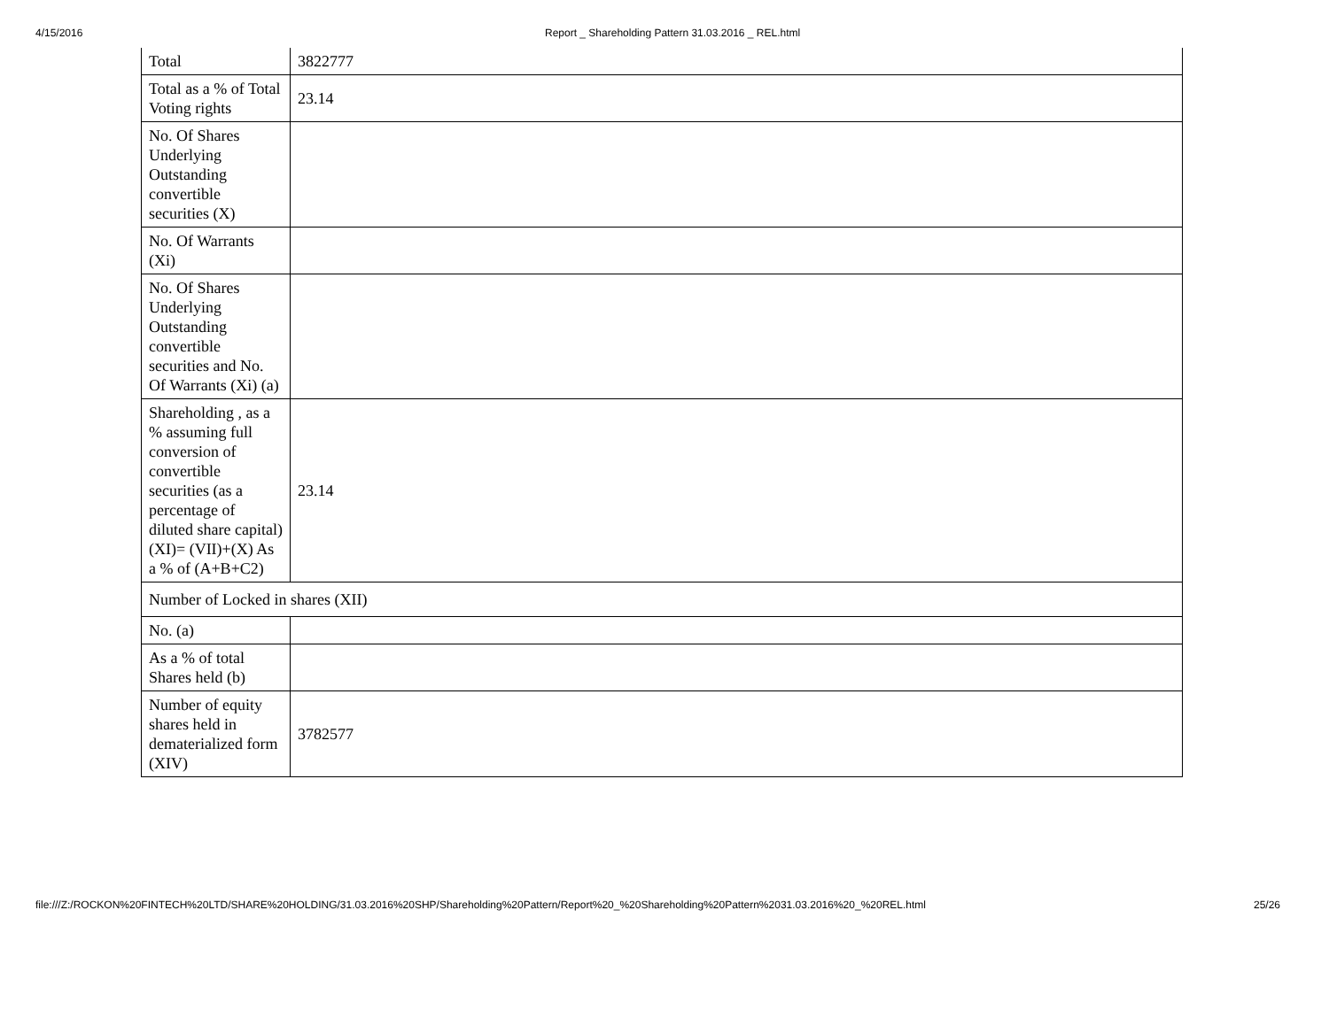4/15/2016 Report _ Shareholding Pattern 31.03.2016 _ REL.html
| Total | 3822777 |
| Total as a % of Total Voting rights | 23.14 |
| No. Of Shares Underlying Outstanding convertible securities (X) | |
| No. Of Warrants (Xi) | |
| No. Of Shares Underlying Outstanding convertible securities and No. Of Warrants (Xi) (a) | |
| Shareholding , as a % assuming full conversion of convertible securities (as a percentage of diluted share capital) (XI)= (VII)+(X) As a % of (A+B+C2) | 23.14 |
| Number of Locked in shares (XII) | |
| No. (a) | |
| As a % of total Shares held (b) | |
| Number of equity shares held in dematerialized form (XIV) | 3782577 |
file:///Z:/ROCKON%20FINTECH%20LTD/SHARE%20HOLDING/31.03.2016%20SHP/Shareholding%20Pattern/Report%20_%20Shareholding%20Pattern%2031.03.2016%20_%20REL.html 25/26